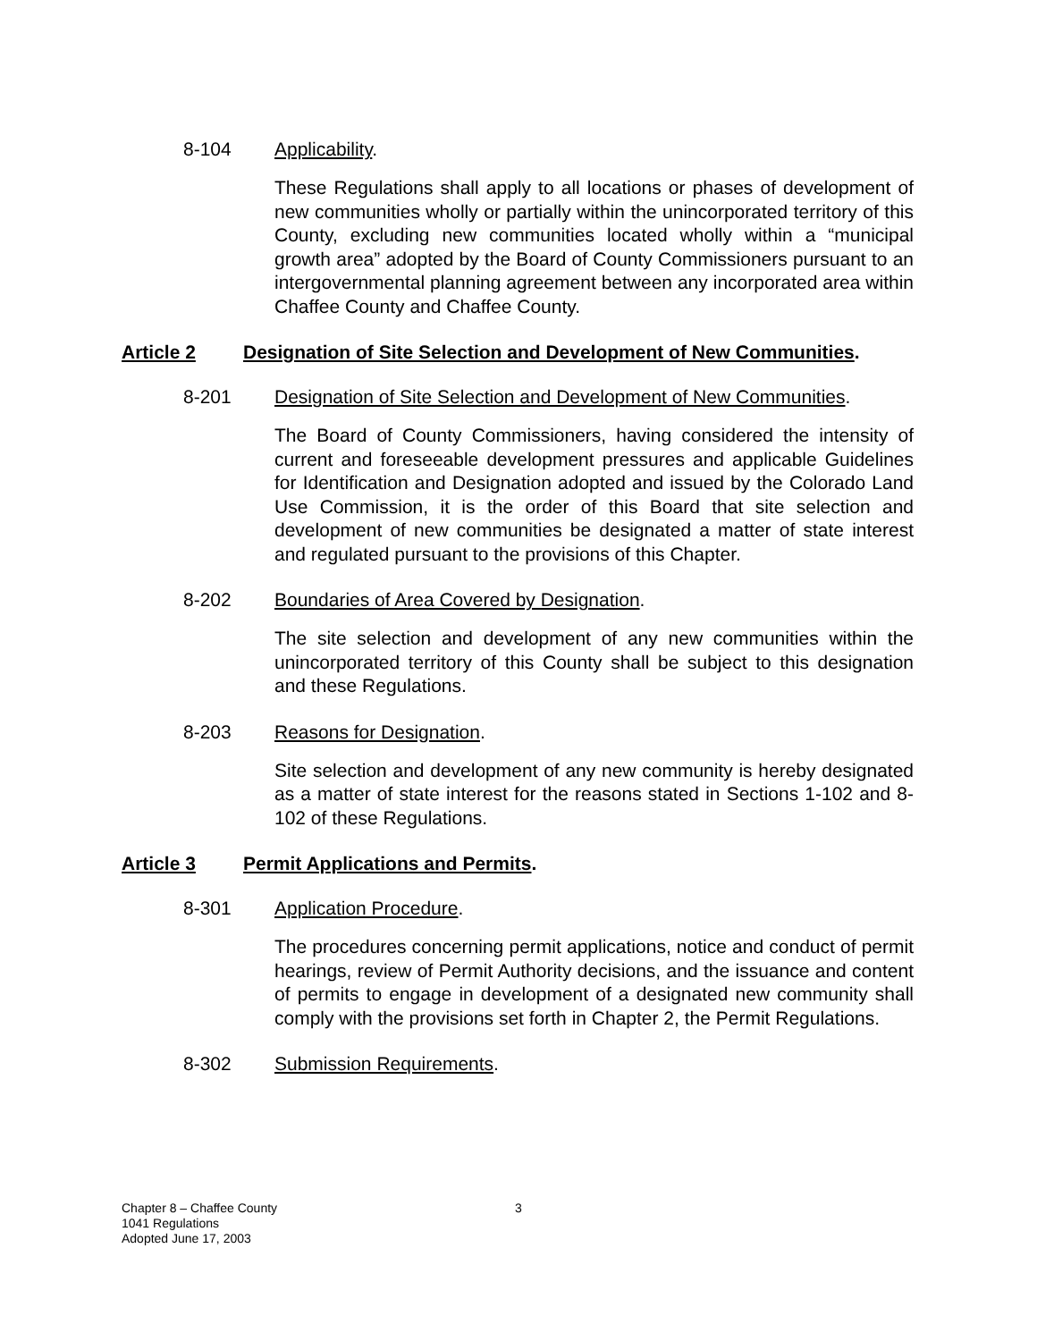8-104 Applicability.
These Regulations shall apply to all locations or phases of development of new communities wholly or partially within the unincorporated territory of this County, excluding new communities located wholly within a “municipal growth area” adopted by the Board of County Commissioners pursuant to an intergovernmental planning agreement between any incorporated area within Chaffee County and Chaffee County.
Article 2 Designation of Site Selection and Development of New Communities.
8-201 Designation of Site Selection and Development of New Communities.
The Board of County Commissioners, having considered the intensity of current and foreseeable development pressures and applicable Guidelines for Identification and Designation adopted and issued by the Colorado Land Use Commission, it is the order of this Board that site selection and development of new communities be designated a matter of state interest and regulated pursuant to the provisions of this Chapter.
8-202 Boundaries of Area Covered by Designation.
The site selection and development of any new communities within the unincorporated territory of this County shall be subject to this designation and these Regulations.
8-203 Reasons for Designation.
Site selection and development of any new community is hereby designated as a matter of state interest for the reasons stated in Sections 1-102 and 8-102 of these Regulations.
Article 3 Permit Applications and Permits.
8-301 Application Procedure.
The procedures concerning permit applications, notice and conduct of permit hearings, review of Permit Authority decisions, and the issuance and content of permits to engage in development of a designated new community shall comply with the provisions set forth in Chapter 2, the Permit Regulations.
8-302 Submission Requirements.
Chapter 8 – Chaffee County
1041 Regulations
Adopted June 17, 2003
3